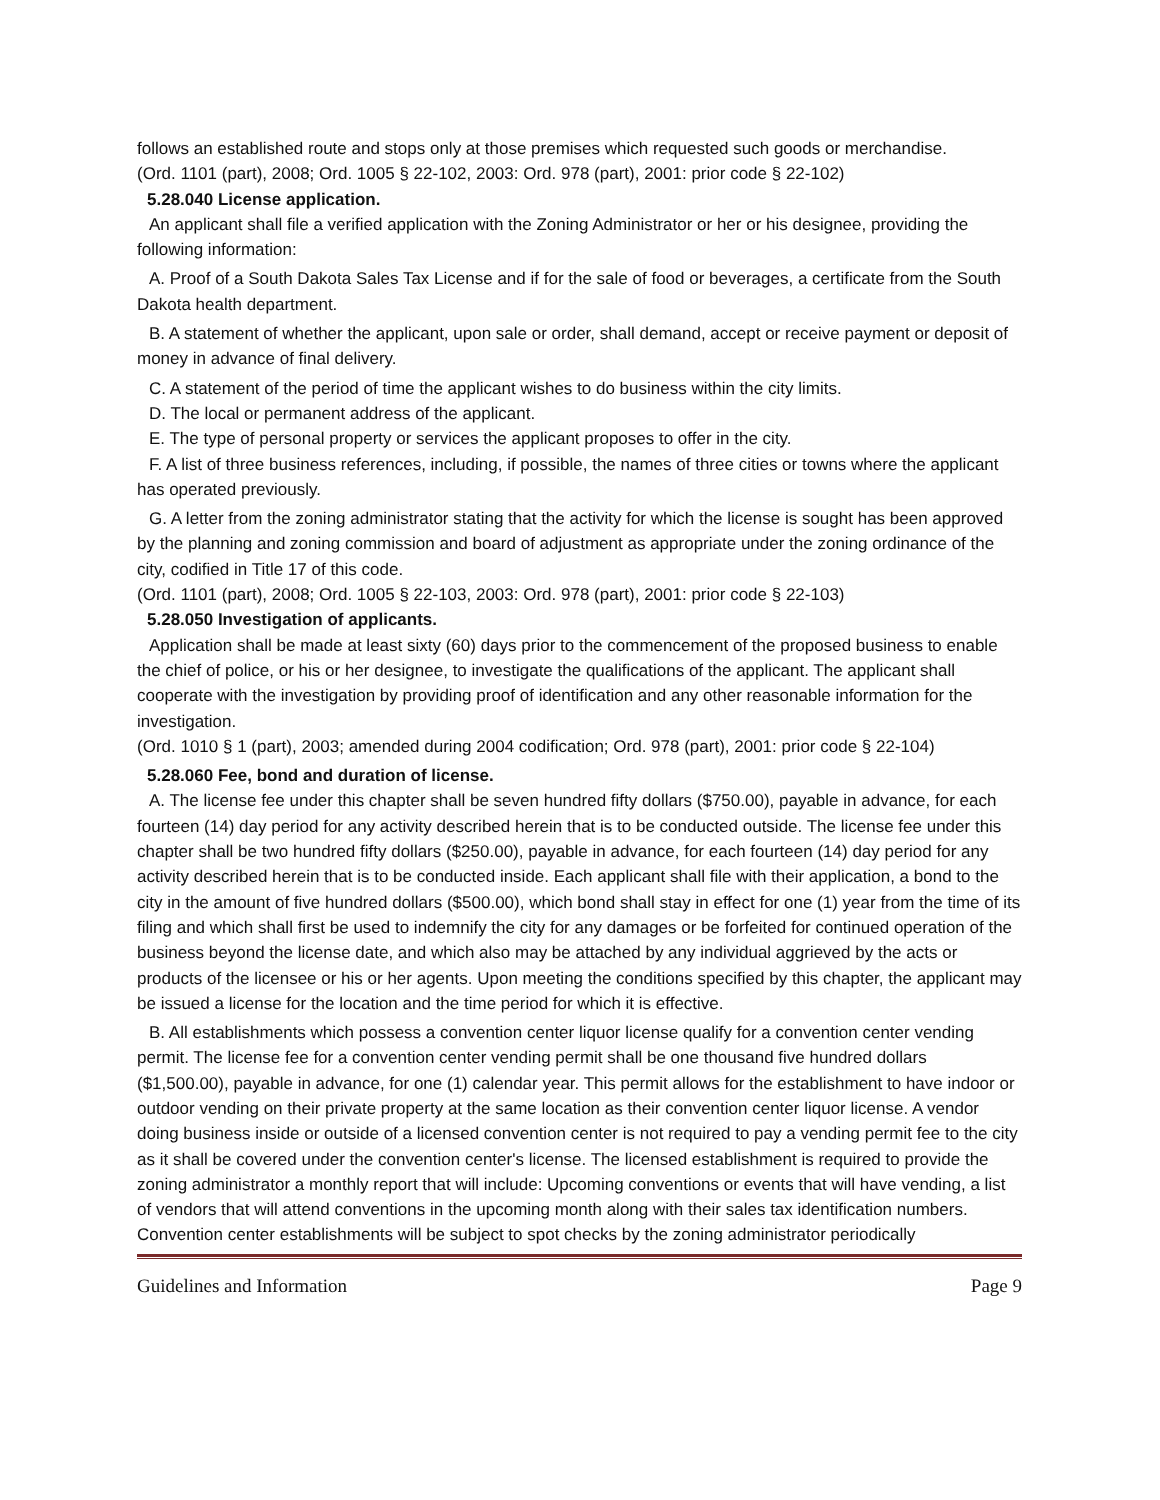follows an established route and stops only at those premises which requested such goods or merchandise.
(Ord. 1101 (part), 2008; Ord. 1005 § 22-102, 2003: Ord. 978 (part), 2001: prior code § 22-102)
5.28.040 License application.
An applicant shall file a verified application with the Zoning Administrator or her or his designee, providing the following information:
A. Proof of a South Dakota Sales Tax License and if for the sale of food or beverages, a certificate from the South Dakota health department.
B. A statement of whether the applicant, upon sale or order, shall demand, accept or receive payment or deposit of money in advance of final delivery.
C. A statement of the period of time the applicant wishes to do business within the city limits.
D. The local or permanent address of the applicant.
E. The type of personal property or services the applicant proposes to offer in the city.
F. A list of three business references, including, if possible, the names of three cities or towns where the applicant has operated previously.
G. A letter from the zoning administrator stating that the activity for which the license is sought has been approved by the planning and zoning commission and board of adjustment as appropriate under the zoning ordinance of the city, codified in Title 17 of this code.
(Ord. 1101 (part), 2008; Ord. 1005 § 22-103, 2003: Ord. 978 (part), 2001: prior code § 22-103)
5.28.050 Investigation of applicants.
Application shall be made at least sixty (60) days prior to the commencement of the proposed business to enable the chief of police, or his or her designee, to investigate the qualifications of the applicant. The applicant shall cooperate with the investigation by providing proof of identification and any other reasonable information for the investigation.
(Ord. 1010 § 1 (part), 2003; amended during 2004 codification; Ord. 978 (part), 2001: prior code § 22-104)
5.28.060 Fee, bond and duration of license.
A. The license fee under this chapter shall be seven hundred fifty dollars ($750.00), payable in advance, for each fourteen (14) day period for any activity described herein that is to be conducted outside. The license fee under this chapter shall be two hundred fifty dollars ($250.00), payable in advance, for each fourteen (14) day period for any activity described herein that is to be conducted inside. Each applicant shall file with their application, a bond to the city in the amount of five hundred dollars ($500.00), which bond shall stay in effect for one (1) year from the time of its filing and which shall first be used to indemnify the city for any damages or be forfeited for continued operation of the business beyond the license date, and which also may be attached by any individual aggrieved by the acts or products of the licensee or his or her agents. Upon meeting the conditions specified by this chapter, the applicant may be issued a license for the location and the time period for which it is effective.
B. All establishments which possess a convention center liquor license qualify for a convention center vending permit. The license fee for a convention center vending permit shall be one thousand five hundred dollars ($1,500.00), payable in advance, for one (1) calendar year. This permit allows for the establishment to have indoor or outdoor vending on their private property at the same location as their convention center liquor license. A vendor doing business inside or outside of a licensed convention center is not required to pay a vending permit fee to the city as it shall be covered under the convention center's license. The licensed establishment is required to provide the zoning administrator a monthly report that will include: Upcoming conventions or events that will have vending, a list of vendors that will attend conventions in the upcoming month along with their sales tax identification numbers. Convention center establishments will be subject to spot checks by the zoning administrator periodically
Guidelines and Information Page 9